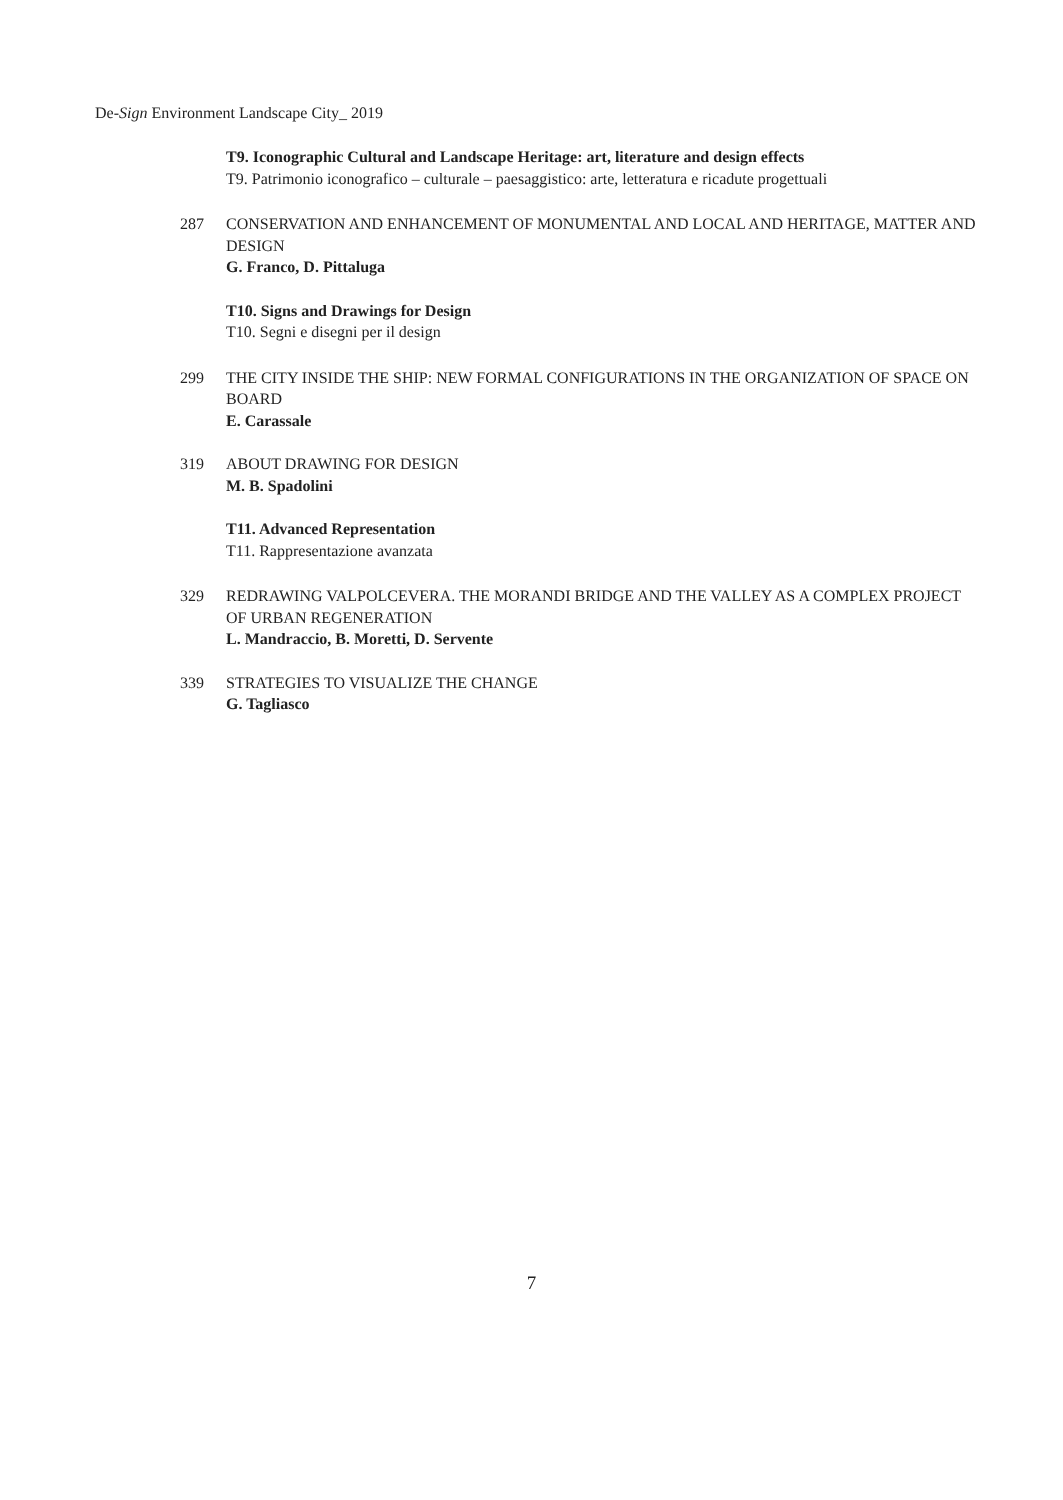De-Sign Environment Landscape City_ 2019
T9. Iconographic Cultural and Landscape Heritage: art, literature and design effects
T9. Patrimonio iconografico – culturale – paesaggistico: arte, letteratura e ricadute progettuali
287 CONSERVATION AND ENHANCEMENT OF MONUMENTAL AND LOCAL AND HERITAGE, MATTER AND DESIGN
G. Franco, D. Pittaluga
T10. Signs and Drawings for Design
T10. Segni e disegni per il design
299 THE CITY INSIDE THE SHIP: NEW FORMAL CONFIGURATIONS IN THE ORGANIZATION OF SPACE ON BOARD
E. Carassale
319 ABOUT DRAWING FOR DESIGN
M. B. Spadolini
T11. Advanced Representation
T11. Rappresentazione avanzata
329 REDRAWING VALPOLCEVERA. THE MORANDI BRIDGE AND THE VALLEY AS A COMPLEX PROJECT OF URBAN REGENERATION
L. Mandraccio, B. Moretti, D. Servente
339 STRATEGIES TO VISUALIZE THE CHANGE
G. Tagliasco
7